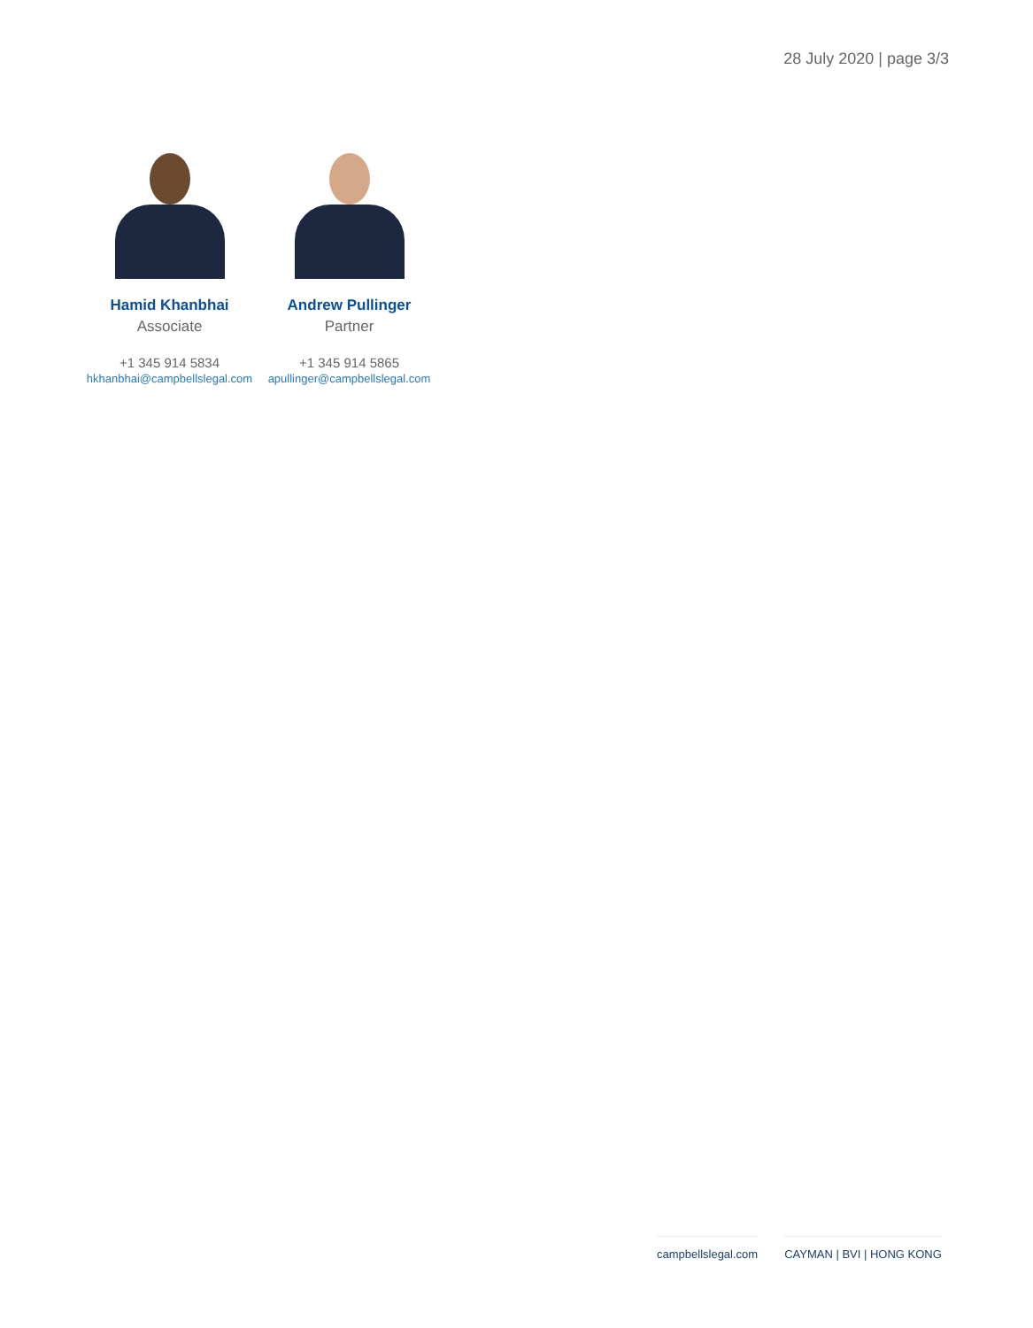28 July 2020 | page 3/3
Hamid Khanbhai
Associate
+1 345 914 5834
hkhanbhai@campbellslegal.com
Andrew Pullinger
Partner
+1 345 914 5865
apullinger@campbellslegal.com
campbellslegal.com CAYMAN | BVI | HONG KONG